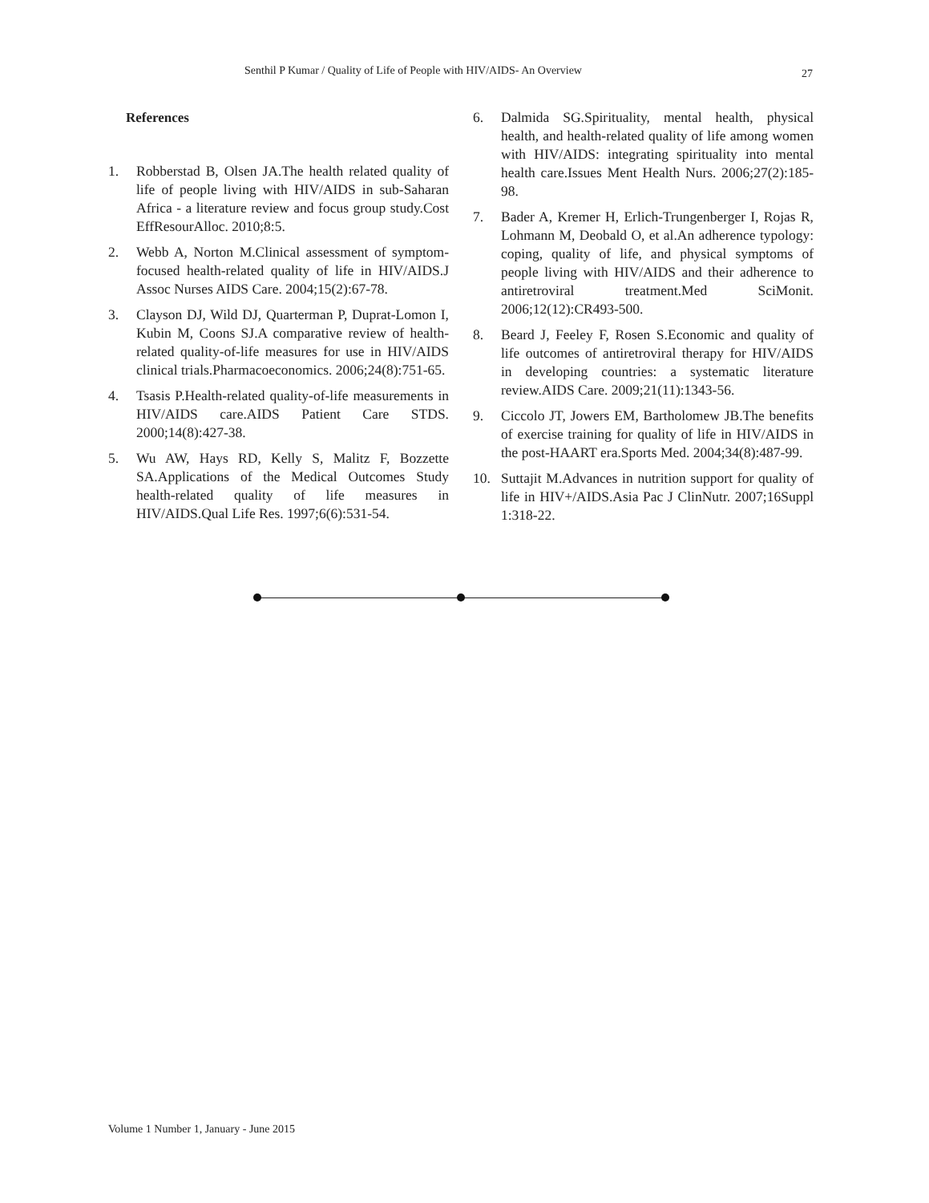Senthil P Kumar / Quality of Life of People with HIV/AIDS- An Overview 27
References
1. Robberstad B, Olsen JA.The health related quality of life of people living with HIV/AIDS in sub-Saharan Africa - a literature review and focus group study.Cost EffResourAlloc. 2010;8:5.
2. Webb A, Norton M.Clinical assessment of symptom-focused health-related quality of life in HIV/AIDS.J Assoc Nurses AIDS Care. 2004;15(2):67-78.
3. Clayson DJ, Wild DJ, Quarterman P, Duprat-Lomon I, Kubin M, Coons SJ.A comparative review of health-related quality-of-life measures for use in HIV/AIDS clinical trials.Pharmacoeconomics. 2006;24(8):751-65.
4. Tsasis P.Health-related quality-of-life measurements in HIV/AIDS care.AIDS Patient Care STDS. 2000;14(8):427-38.
5. Wu AW, Hays RD, Kelly S, Malitz F, Bozzette SA.Applications of the Medical Outcomes Study health-related quality of life measures in HIV/AIDS.Qual Life Res. 1997;6(6):531-54.
6. Dalmida SG.Spirituality, mental health, physical health, and health-related quality of life among women with HIV/AIDS: integrating spirituality into mental health care.Issues Ment Health Nurs. 2006;27(2):185-98.
7. Bader A, Kremer H, Erlich-Trungenberger I, Rojas R, Lohmann M, Deobald O, et al.An adherence typology: coping, quality of life, and physical symptoms of people living with HIV/AIDS and their adherence to antiretroviral treatment.Med SciMonit. 2006;12(12):CR493-500.
8. Beard J, Feeley F, Rosen S.Economic and quality of life outcomes of antiretroviral therapy for HIV/AIDS in developing countries: a systematic literature review.AIDS Care. 2009;21(11):1343-56.
9. Ciccolo JT, Jowers EM, Bartholomew JB.The benefits of exercise training for quality of life in HIV/AIDS in the post-HAART era.Sports Med. 2004;34(8):487-99.
10. Suttajit M.Advances in nutrition support for quality of life in HIV+/AIDS.Asia Pac J ClinNutr. 2007;16Suppl 1:318-22.
Volume 1 Number 1, January - June 2015